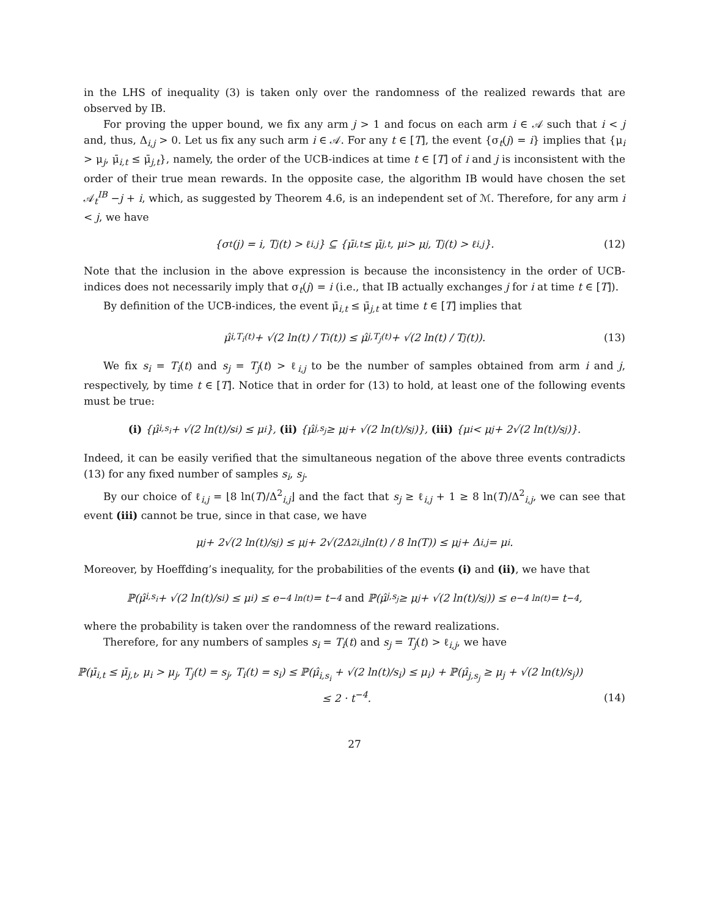in the LHS of inequality (3) is taken only over the randomness of the realized rewards that are observed by IB.
For proving the upper bound, we fix any arm j > 1 and focus on each arm i ∈ 𝒜 such that i < j and, thus, Δ<sub>i,j</sub> > 0. Let us fix any such arm i ∈ 𝒜. For any t ∈ [T], the event {σ<sub>t</sub>(j) = i} implies that {μ<sub>i</sub> > μ<sub>j</sub>, μ̄<sub>i,t</sub> ≤ μ̄<sub>j,t</sub>}, namely, the order of the UCB-indices at time t ∈ [T] of i and j is inconsistent with the order of their true mean rewards. In the opposite case, the algorithm IB would have chosen the set 𝒜<sub>t</sub><sup>IB</sup> −j + i, which, as suggested by Theorem 4.6, is an independent set of ℳ. Therefore, for any arm i < j, we have
{σ<sub>t</sub>(j) = i, T<sub>j</sub>(t) > ℓ<sub>i,j</sub>} ⊆ {μ̄<sub>i,t</sub> ≤ μ̄<sub>j,t</sub>, μ<sub>i</sub> > μ<sub>j</sub>, T<sub>j</sub>(t) > ℓ<sub>i,j</sub>}. (12)
Note that the inclusion in the above expression is because the inconsistency in the order of UCB-indices does not necessarily imply that σ<sub>t</sub>(j) = i (i.e., that IB actually exchanges j for i at time t ∈ [T]).
By definition of the UCB-indices, the event μ̄<sub>i,t</sub> ≤ μ̄<sub>j,t</sub> at time t ∈ [T] implies that
μ̂<sub>i,T<sub>i</sub>(t)</sub> + √(2 ln(t) / T<sub>i</sub>(t)) ≤ μ̂<sub>j,T<sub>j</sub>(t)</sub> + √(2 ln(t) / T<sub>j</sub>(t)). (13)
We fix s<sub>i</sub> = T<sub>i</sub>(t) and s<sub>j</sub> = T<sub>j</sub>(t) > ℓ<sub>i,j</sub> to be the number of samples obtained from arm i and j, respectively, by time t ∈ [T]. Notice that in order for (13) to hold, at least one of the following events must be true:
(i) {μ̂<sub>i,s<sub>i</sub></sub> + √(2 ln(t)/s<sub>i</sub>) ≤ μ<sub>i</sub>}, (ii) {μ̂<sub>j,s<sub>j</sub></sub> ≥ μ<sub>j</sub> + √(2 ln(t)/s<sub>j</sub>)}, (iii) {μ<sub>i</sub> < μ<sub>j</sub> + 2√(2 ln(t)/s<sub>j</sub>)}.
Indeed, it can be easily verified that the simultaneous negation of the above three events contradicts (13) for any fixed number of samples s<sub>i</sub>, s<sub>j</sub>.
By our choice of ℓ<sub>i,j</sub> = ⌊8 ln(T)/Δ<sup>2</sup><sub>i,j</sub>⌋ and the fact that s<sub>j</sub> ≥ ℓ<sub>i,j</sub> + 1 ≥ 8 ln(T)/Δ<sup>2</sup><sub>i,j</sub>, we can see that event (iii) cannot be true, since in that case, we have
μ<sub>j</sub> + 2√(2 ln(t)/s<sub>j</sub>) ≤ μ<sub>j</sub> + 2√(2Δ<sup>2</sup><sub>i,j</sub> ln(t) / 8 ln(T)) ≤ μ<sub>j</sub> + Δ<sub>i,j</sub> = μ<sub>i</sub>.
Moreover, by Hoeffding’s inequality, for the probabilities of the events (i) and (ii), we have that
ℙ(μ̂<sub>i,s<sub>i</sub></sub> + √(2 ln(t)/s<sub>i</sub>) ≤ μ<sub>i</sub>) ≤ e<sup>−4 ln(t)</sup> = t<sup>−4</sup> and ℙ(μ̂<sub>j,s<sub>j</sub></sub> ≥ μ<sub>j</sub> + √(2 ln(t)/s<sub>j</sub>)) ≤ e<sup>−4 ln(t)</sup> = t<sup>−4</sup>,
where the probability is taken over the randomness of the reward realizations.
Therefore, for any numbers of samples s<sub>i</sub> = T<sub>i</sub>(t) and s<sub>j</sub> = T<sub>j</sub>(t) > ℓ<sub>i,j</sub>, we have
ℙ(μ̄<sub>i,t</sub> ≤ μ̄<sub>j,t</sub>, μ<sub>i</sub> > μ<sub>j</sub>, T<sub>j</sub>(t) = s<sub>j</sub>, T<sub>i</sub>(t) = s<sub>i</sub>) ≤ ℙ(μ̂<sub>i,s<sub>i</sub></sub> + √(2 ln(t)/s<sub>i</sub>) ≤ μ<sub>i</sub>) + ℙ(μ̂<sub>j,s<sub>j</sub></sub> ≥ μ<sub>j</sub> + √(2 ln(t)/s<sub>j</sub>))
≤ 2 · t<sup>−4</sup>.
(14)
27